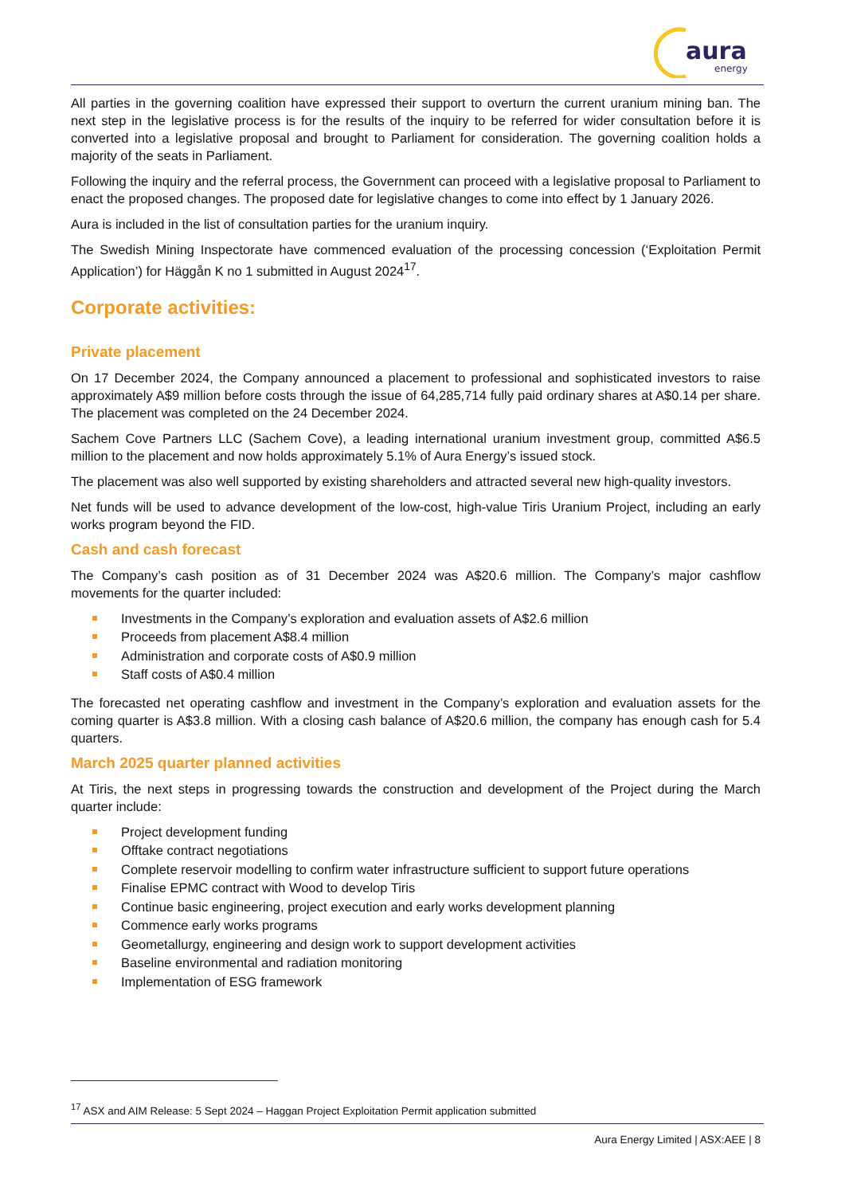aura
energy
All parties in the governing coalition have expressed their support to overturn the current uranium mining ban. The next step in the legislative process is for the results of the inquiry to be referred for wider consultation before it is converted into a legislative proposal and brought to Parliament for consideration. The governing coalition holds a majority of the seats in Parliament.
Following the inquiry and the referral process, the Government can proceed with a legislative proposal to Parliament to enact the proposed changes. The proposed date for legislative changes to come into effect by 1 January 2026.
Aura is included in the list of consultation parties for the uranium inquiry.
The Swedish Mining Inspectorate have commenced evaluation of the processing concession (‘Exploitation Permit Application’) for Häggån K no 1 submitted in August 2024<sup>17</sup>.
Corporate activities:
Private placement
On 17 December 2024, the Company announced a placement to professional and sophisticated investors to raise approximately A$9 million before costs through the issue of 64,285,714 fully paid ordinary shares at A$0.14 per share. The placement was completed on the 24 December 2024.
Sachem Cove Partners LLC (Sachem Cove), a leading international uranium investment group, committed A$6.5 million to the placement and now holds approximately 5.1% of Aura Energy’s issued stock.
The placement was also well supported by existing shareholders and attracted several new high-quality investors.
Net funds will be used to advance development of the low-cost, high-value Tiris Uranium Project, including an early works program beyond the FID.
Cash and cash forecast
The Company’s cash position as of 31 December 2024 was A$20.6 million. The Company’s major cashflow movements for the quarter included:
Investments in the Company’s exploration and evaluation assets of A$2.6 million
Proceeds from placement A$8.4 million
Administration and corporate costs of A$0.9 million
Staff costs of A$0.4 million
The forecasted net operating cashflow and investment in the Company’s exploration and evaluation assets for the coming quarter is A$3.8 million. With a closing cash balance of A$20.6 million, the company has enough cash for 5.4 quarters.
March 2025 quarter planned activities
At Tiris, the next steps in progressing towards the construction and development of the Project during the March quarter include:
Project development funding
Offtake contract negotiations
Complete reservoir modelling to confirm water infrastructure sufficient to support future operations
Finalise EPMC contract with Wood to develop Tiris
Continue basic engineering, project execution and early works development planning
Commence early works programs
Geometallurgy, engineering and design work to support development activities
Baseline environmental and radiation monitoring
Implementation of ESG framework
<sup>17</sup> ASX and AIM Release: 5 Sept 2024 – Haggan Project Exploitation Permit application submitted
Aura Energy Limited | ASX:AEE | 8